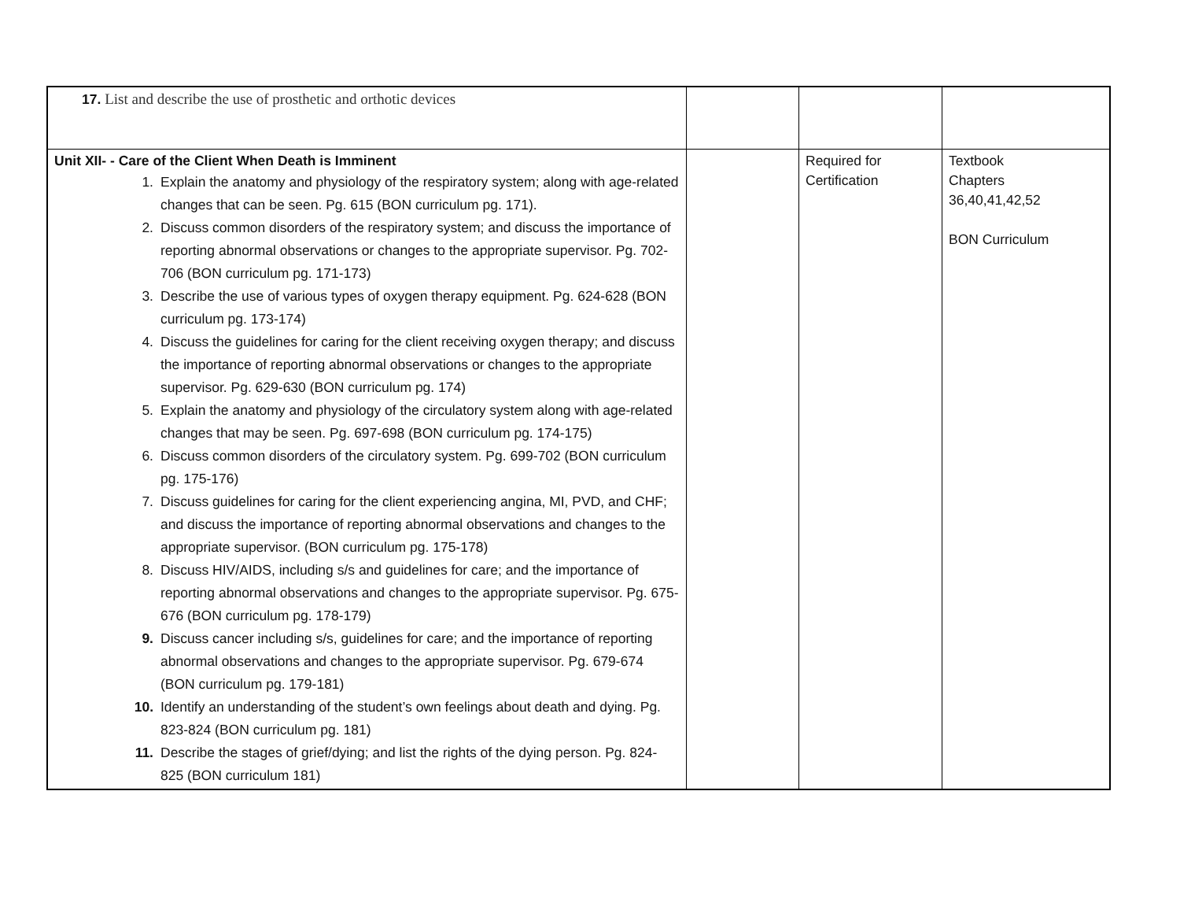| 17. List and describe the use of prosthetic and orthotic devices | | | |
| Unit XII- - Care of the Client When Death is Imminent 1. Explain the anatomy and physiology of the respiratory system; along with age-related changes that can be seen. Pg. 615 (BON curriculum pg. 171). 2. Discuss common disorders of the respiratory system; and discuss the importance of reporting abnormal observations or changes to the appropriate supervisor. Pg. 702-706 (BON curriculum pg. 171-173) 3. Describe the use of various types of oxygen therapy equipment. Pg. 624-628 (BON curriculum pg. 173-174) 4. Discuss the guidelines for caring for the client receiving oxygen therapy; and discuss the importance of reporting abnormal observations or changes to the appropriate supervisor. Pg. 629-630 (BON curriculum pg. 174) 5. Explain the anatomy and physiology of the circulatory system along with age-related changes that may be seen. Pg. 697-698 (BON curriculum pg. 174-175) 6. Discuss common disorders of the circulatory system. Pg. 699-702 (BON curriculum pg. 175-176) 7. Discuss guidelines for caring for the client experiencing angina, MI, PVD, and CHF; and discuss the importance of reporting abnormal observations and changes to the appropriate supervisor. (BON curriculum pg. 175-178) 8. Discuss HIV/AIDS, including s/s and guidelines for care; and the importance of reporting abnormal observations and changes to the appropriate supervisor. Pg. 675-676 (BON curriculum pg. 178-179) 9. Discuss cancer including s/s, guidelines for care; and the importance of reporting abnormal observations and changes to the appropriate supervisor. Pg. 679-674 (BON curriculum pg. 179-181) 10. Identify an understanding of the student’s own feelings about death and dying. Pg. 823-824 (BON curriculum pg. 181) 11. Describe the stages of grief/dying; and list the rights of the dying person. Pg. 824-825 (BON curriculum 181) | | Required for Certification | Textbook Chapters 36,40,41,42,52 BON Curriculum |